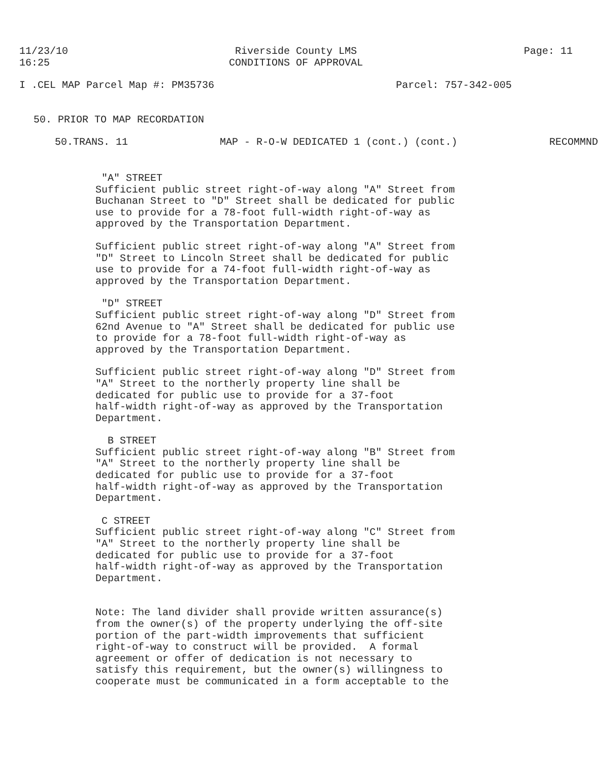11/23/10
16:25
Riverside County LMS
CONDITIONS OF APPROVAL
Page: 11
I .CEL MAP Parcel Map #: PM35736
Parcel: 757-342-005
50. PRIOR TO MAP RECORDATION
50.TRANS. 11 MAP - R-O-W DEDICATED 1 (cont.) (cont.)
RECOMMND
"A" STREET Sufficient public street right-of-way along "A" Street from Buchanan Street to "D" Street shall be dedicated for public use to provide for a 78-foot full-width right-of-way as approved by the Transportation Department.
Sufficient public street right-of-way along "A" Street from "D" Street to Lincoln Street shall be dedicated for public use to provide for a 74-foot full-width right-of-way as approved by the Transportation Department.
"D" STREET Sufficient public street right-of-way along "D" Street from 62nd Avenue to "A" Street shall be dedicated for public use to provide for a 78-foot full-width right-of-way as approved by the Transportation Department.
Sufficient public street right-of-way along "D" Street from "A" Street to the northerly property line shall be dedicated for public use to provide for a 37-foot half-width right-of-way as approved by the Transportation Department.
B STREET Sufficient public street right-of-way along "B" Street from "A" Street to the northerly property line shall be dedicated for public use to provide for a 37-foot half-width right-of-way as approved by the Transportation Department.
C STREET Sufficient public street right-of-way along "C" Street from "A" Street to the northerly property line shall be dedicated for public use to provide for a 37-foot half-width right-of-way as approved by the Transportation Department.
Note: The land divider shall provide written assurance(s) from the owner(s) of the property underlying the off-site portion of the part-width improvements that sufficient right-of-way to construct will be provided. A formal agreement or offer of dedication is not necessary to satisfy this requirement, but the owner(s) willingness to cooperate must be communicated in a form acceptable to the